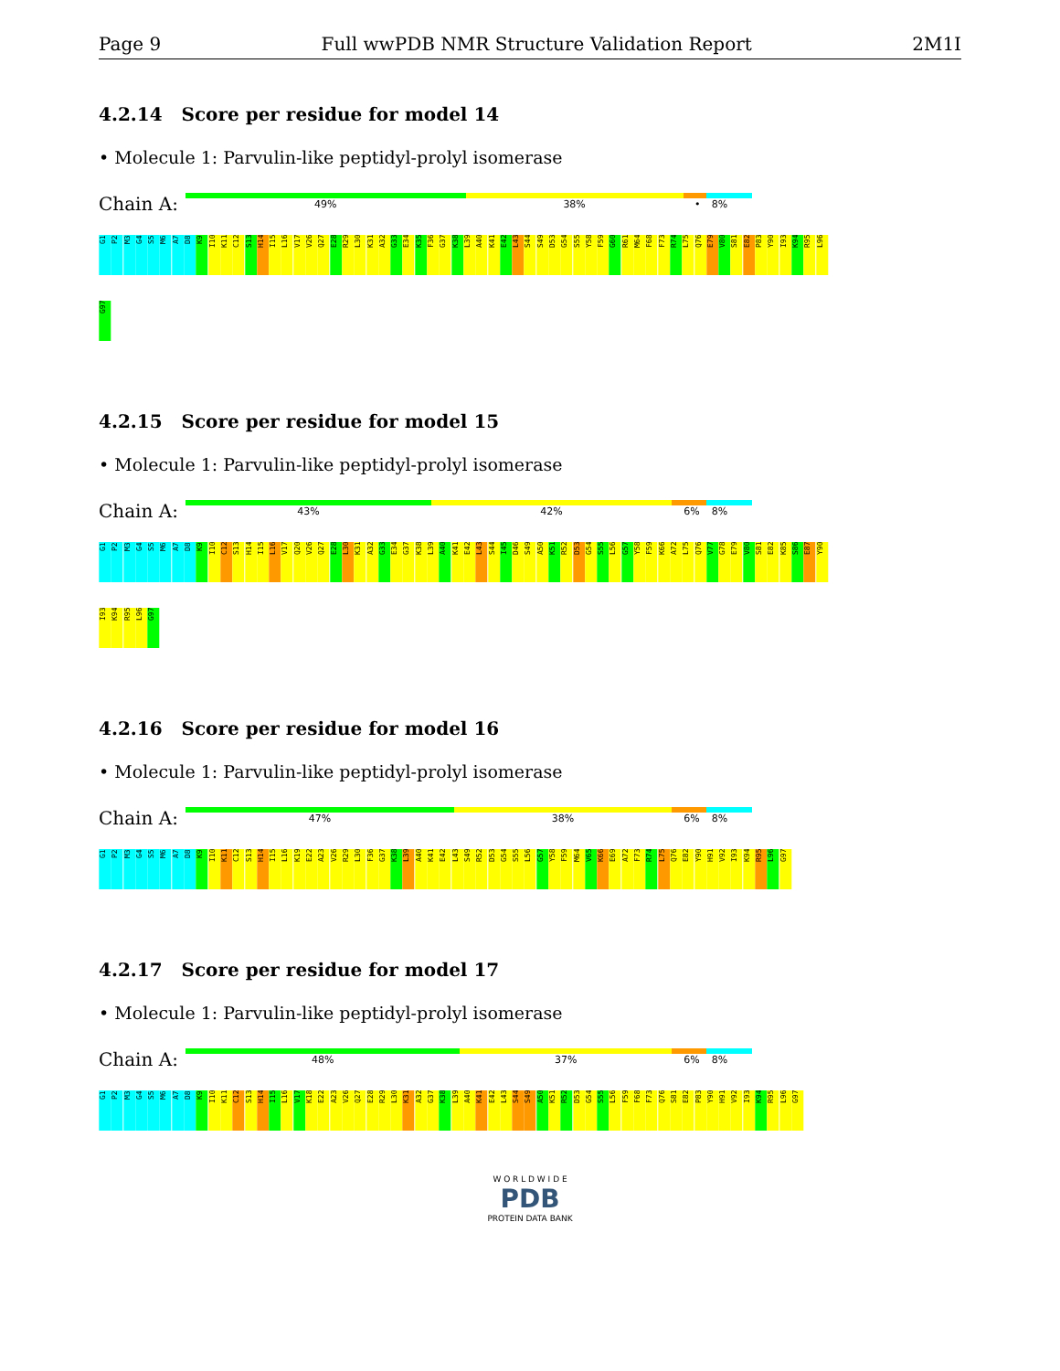Page 9 Full wwPDB NMR Structure Validation Report 2M1I
4.2.14 Score per residue for model 14
• Molecule 1: Parvulin-like peptidyl-prolyl isomerase
Chain A:
49% 38% • 8%
G1
P2
M3
G4
S5
M6
A7
D8
K9
I10
K11
C12
S13
H14
I15
L16
V17
V26
Q27
E28
R29
L30
K31
A32
G33
E34
K35
F36
G37
K38
L39
A40
K41
E42
L43
S44
S49
D53
G54
S55
Y58
F59
G60
R61
M64
F68
F73
R74
L75
Q76
E79
V80
S81
E82
P83
Y90
I93
K94
R95
L96
G97
4.2.15 Score per residue for model 15
• Molecule 1: Parvulin-like peptidyl-prolyl isomerase
Chain A:
43% 42% 6% 8%
G1
P2
M3
G4
S5
M6
A7
D8
K9
I10
C12
S13
H14
I15
L16
V17
Q20
V26
Q27
E28
L30
K31
A32
G33
E34
G37
K38
L39
A40
K41
E42
L43
S44
I45
D46
S49
A50
K51
R52
D53
G54
S55
L56
G57
Y58
F59
K66
A72
L75
Q76
V77
G78
E79
V80
S81
E82
K85
S86
E87
Y90
I93
K94
R95
L96
G97
4.2.16 Score per residue for model 16
• Molecule 1: Parvulin-like peptidyl-prolyl isomerase
Chain A:
47% 38% 6% 8%
G1
P2
M3
G4
S5
M6
A7
D8
K9
I10
K11
C12
S13
H14
I15
L16
K19
E22
A23
V26
R29
L30
F36
G37
K38
L39
A40
K41
E42
L43
S49
R52
D53
G54
S55
L56
G57
Y58
F59
M64
V65
K66
E69
A72
F73
R74
L75
Q76
E82
Y90
H91
V92
I93
K94
R95
L96
G97
4.2.17 Score per residue for model 17
• Molecule 1: Parvulin-like peptidyl-prolyl isomerase
Chain A:
48% 37% 6% 8%
G1
P2
M3
G4
S5
M6
A7
D8
K9
I10
K11
C12
S13
H14
I15
L16
V17
K18
E22
A23
V26
Q27
E28
R29
L30
K31
A32
G37
K38
L39
A40
K41
E42
L43
S44
S49
A50
K51
R52
D53
G54
S55
L56
F59
F68
F73
Q76
S81
E82
P83
Y90
H91
V92
I93
K94
R95
L96
G97
W O R L D W I D E
PDB
PROTEIN DATA BANK